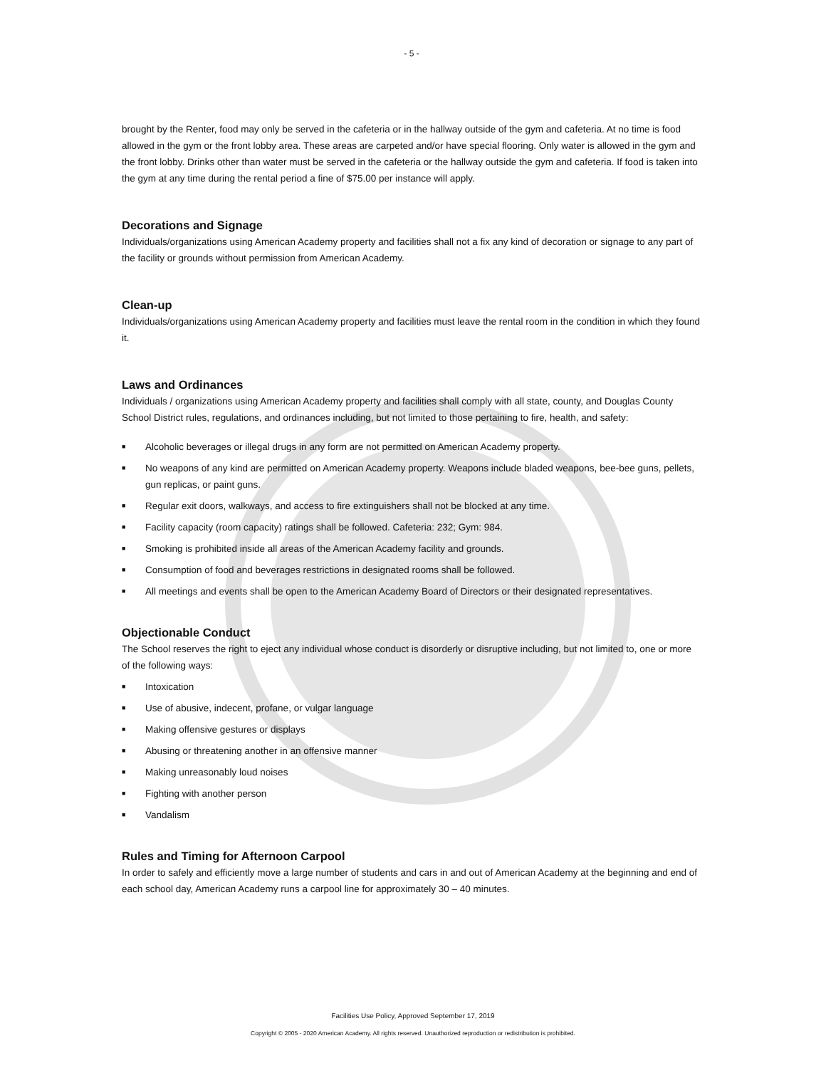- 5 -
brought by the Renter, food may only be served in the cafeteria or in the hallway outside of the gym and cafeteria. At no time is food allowed in the gym or the front lobby area. These areas are carpeted and/or have special flooring. Only water is allowed in the gym and the front lobby. Drinks other than water must be served in the cafeteria or the hallway outside the gym and cafeteria. If food is taken into the gym at any time during the rental period a fine of $75.00 per instance will apply.
Decorations and Signage
Individuals/organizations using American Academy property and facilities shall not a fix any kind of decoration or signage to any part of the facility or grounds without permission from American Academy.
Clean-up
Individuals/organizations using American Academy property and facilities must leave the rental room in the condition in which they found it.
Laws and Ordinances
Individuals / organizations using American Academy property and facilities shall comply with all state, county, and Douglas County School District rules, regulations, and ordinances including, but not limited to those pertaining to fire, health, and safety:
■ Alcoholic beverages or illegal drugs in any form are not permitted on American Academy property.
■ No weapons of any kind are permitted on American Academy property. Weapons include bladed weapons, bee-bee guns, pellets, gun replicas, or paint guns.
■ Regular exit doors, walkways, and access to fire extinguishers shall not be blocked at any time.
■ Facility capacity (room capacity) ratings shall be followed. Cafeteria: 232; Gym: 984.
■ Smoking is prohibited inside all areas of the American Academy facility and grounds.
■ Consumption of food and beverages restrictions in designated rooms shall be followed.
■ All meetings and events shall be open to the American Academy Board of Directors or their designated representatives.
Objectionable Conduct
The School reserves the right to eject any individual whose conduct is disorderly or disruptive including, but not limited to, one or more of the following ways:
■ Intoxication
■ Use of abusive, indecent, profane, or vulgar language
■ Making offensive gestures or displays
■ Abusing or threatening another in an offensive manner
■ Making unreasonably loud noises
■ Fighting with another person
■ Vandalism
Rules and Timing for Afternoon Carpool
In order to safely and efficiently move a large number of students and cars in and out of American Academy at the beginning and end of each school day, American Academy runs a carpool line for approximately 30 – 40 minutes.
Facilities Use Policy, Approved September 17, 2019
Copyright © 2005 - 2020 American Academy. All rights reserved. Unauthorized reproduction or redistribution is prohibited.